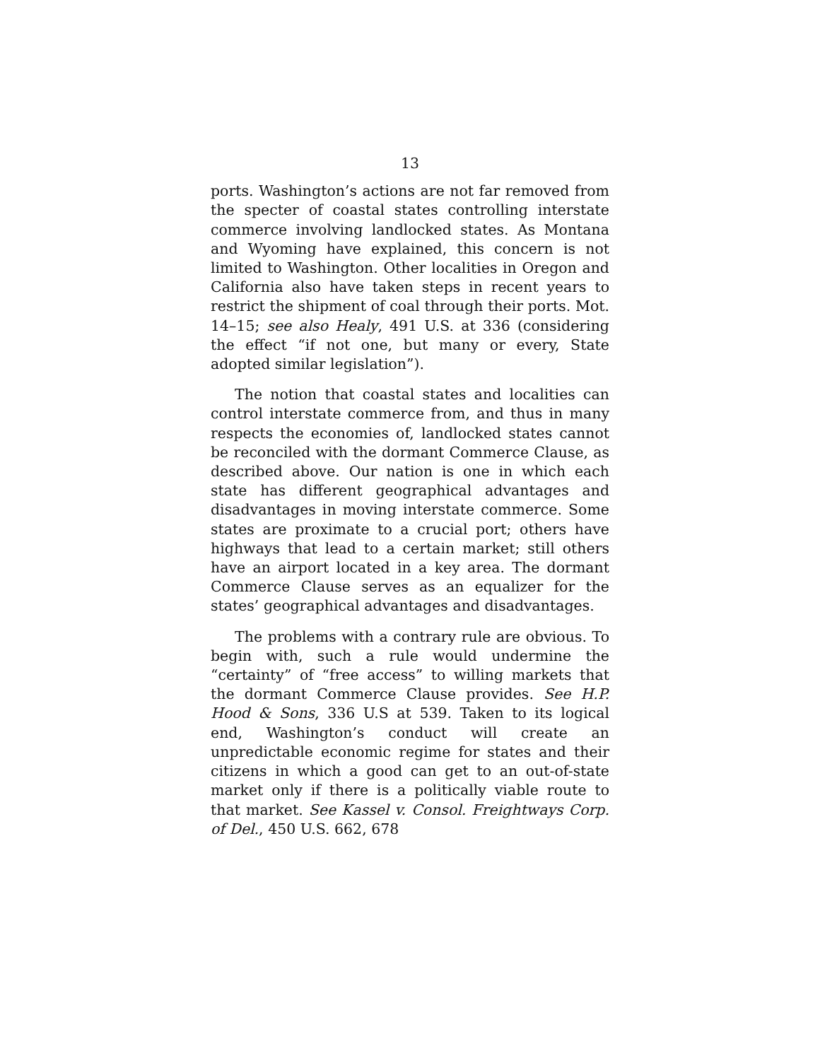13
ports. Washington’s actions are not far removed from the specter of coastal states controlling interstate commerce involving landlocked states. As Montana and Wyoming have explained, this concern is not limited to Washington. Other localities in Oregon and California also have taken steps in recent years to restrict the shipment of coal through their ports. Mot. 14–15; see also Healy, 491 U.S. at 336 (considering the effect “if not one, but many or every, State adopted similar legislation”).
The notion that coastal states and localities can control interstate commerce from, and thus in many respects the economies of, landlocked states cannot be reconciled with the dormant Commerce Clause, as described above. Our nation is one in which each state has different geographical advantages and disadvantages in moving interstate commerce. Some states are proximate to a crucial port; others have highways that lead to a certain market; still others have an airport located in a key area. The dormant Commerce Clause serves as an equalizer for the states’ geographical advantages and disadvantages.
The problems with a contrary rule are obvious. To begin with, such a rule would undermine the “certainty” of “free access” to willing markets that the dormant Commerce Clause provides. See H.P. Hood & Sons, 336 U.S at 539. Taken to its logical end, Washington’s conduct will create an unpredictable economic regime for states and their citizens in which a good can get to an out-of-state market only if there is a politically viable route to that market. See Kassel v. Consol. Freightways Corp. of Del., 450 U.S. 662, 678